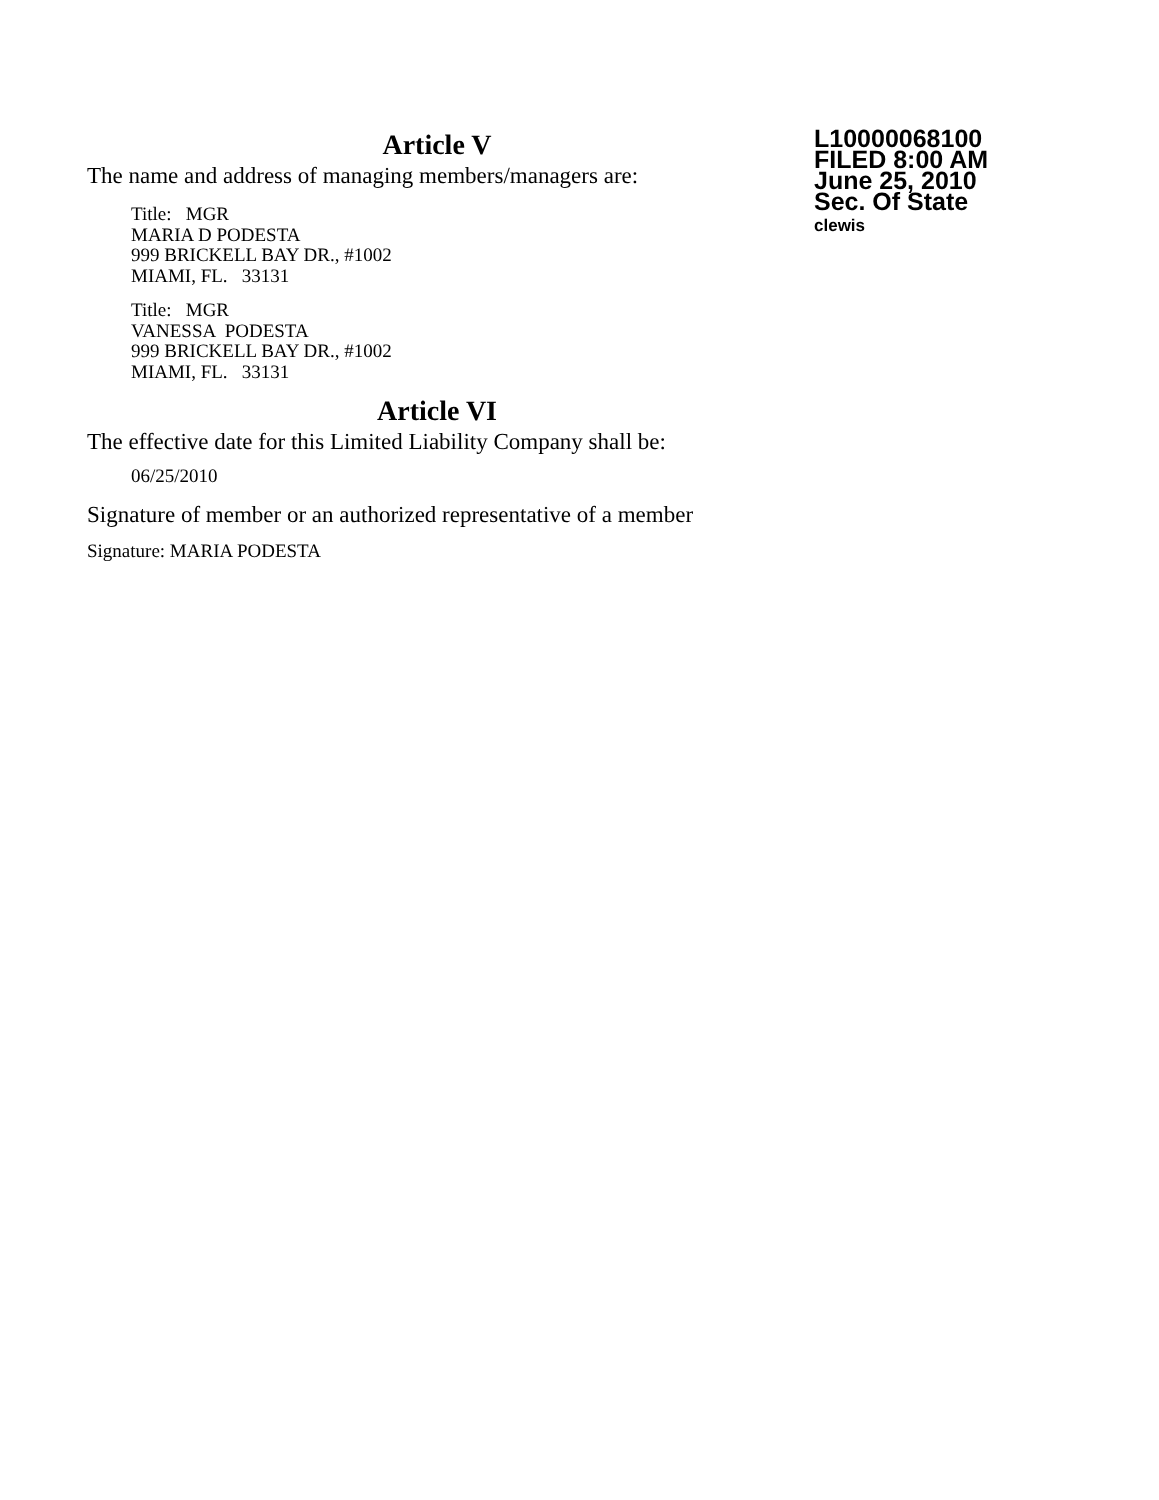Article V
The name and address of managing members/managers are:
Title: MGR
MARIA D PODESTA
999 BRICKELL BAY DR., #1002
MIAMI, FL. 33131
Title: MGR
VANESSA PODESTA
999 BRICKELL BAY DR., #1002
MIAMI, FL. 33131
Article VI
The effective date for this Limited Liability Company shall be:
06/25/2010
Signature of member or an authorized representative of a member
Signature: MARIA PODESTA
L10000068100
FILED 8:00 AM
June 25, 2010
Sec. Of State
clewis